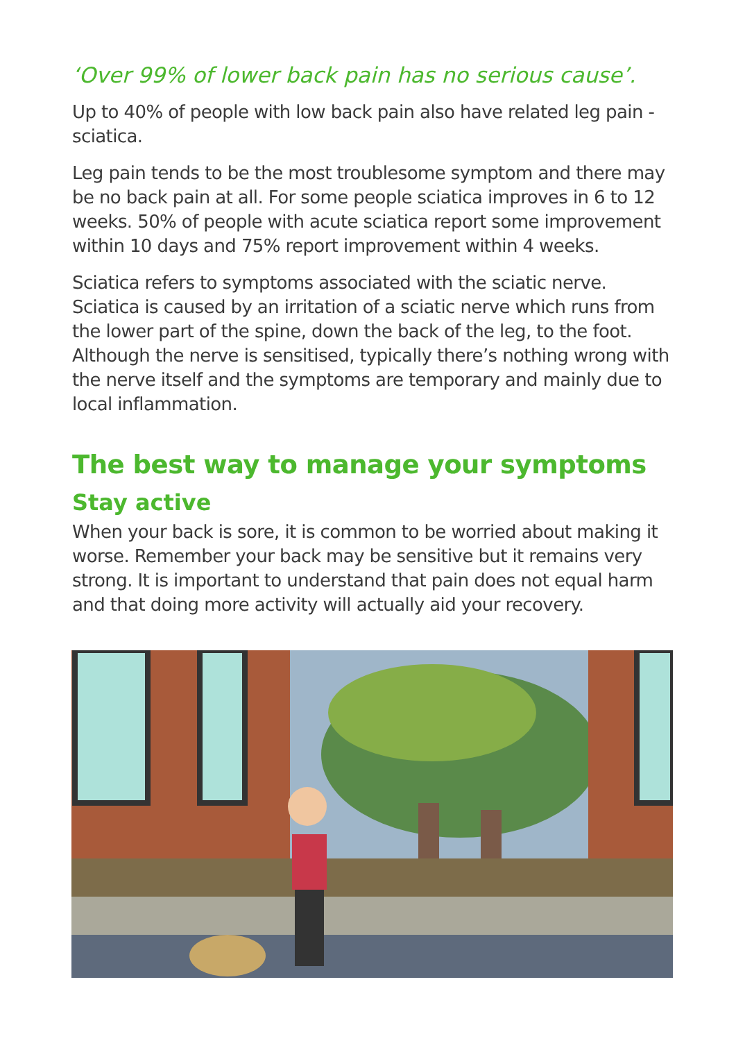‘Over 99% of lower back pain has no serious cause’.
Up to 40% of people with low back pain also have related leg pain - sciatica.
Leg pain tends to be the most troublesome symptom and there may be no back pain at all. For some people sciatica improves in 6 to 12 weeks. 50% of people with acute sciatica report some improvement within 10 days and 75% report improvement within 4 weeks.
Sciatica refers to symptoms associated with the sciatic nerve. Sciatica is caused by an irritation of a sciatic nerve which runs from the lower part of the spine, down the back of the leg, to the foot. Although the nerve is sensitised, typically there’s nothing wrong with the nerve itself and the symptoms are temporary and mainly due to local inflammation.
The best way to manage your symptoms
Stay active
When your back is sore, it is common to be worried about making it worse. Remember your back may be sensitive but it remains very strong. It is important to understand that pain does not equal harm and that doing more activity will actually aid your recovery.